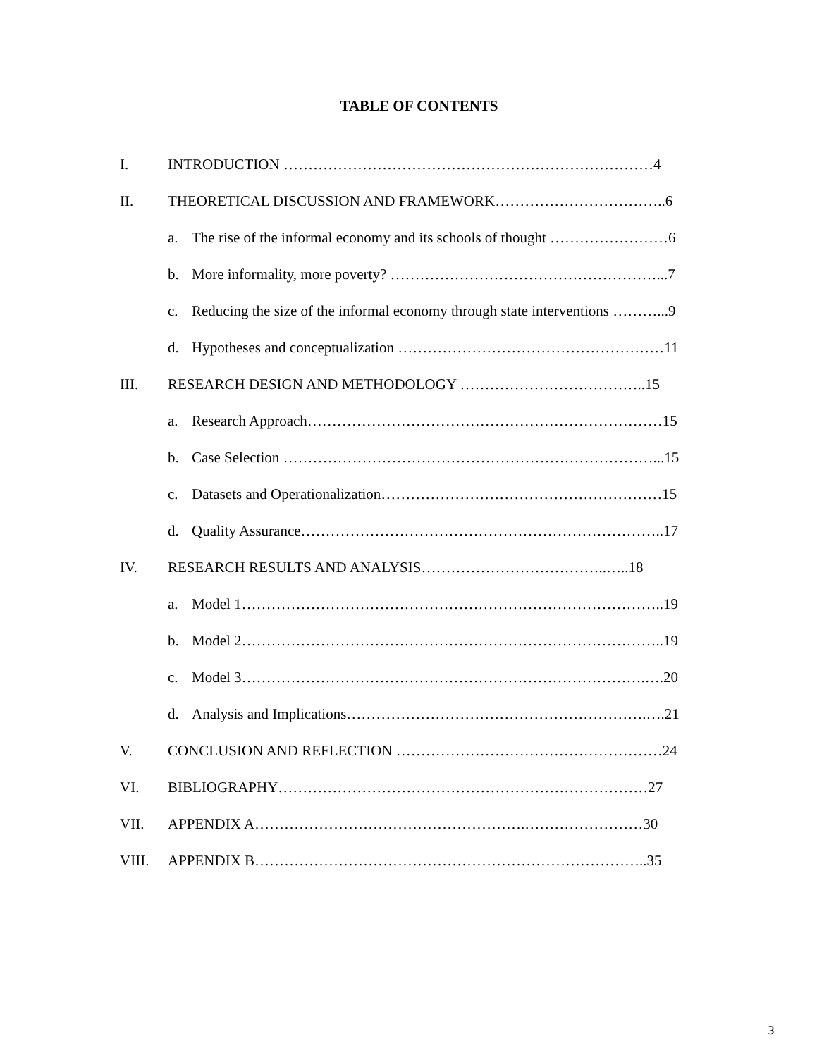TABLE OF CONTENTS
I. INTRODUCTION …………………………………………………………………4
II. THEORETICAL DISCUSSION AND FRAMEWORK……………………………..6
a. The rise of the informal economy and its schools of thought ……………………6
b. More informality, more poverty? ………………………………………………...7
c. Reducing the size of the informal economy through state interventions ………...9
d. Hypotheses and conceptualization ………………………………………………11
III. RESEARCH DESIGN AND METHODOLOGY ………………………………..15
a. Research Approach………………………………………………………………15
b. Case Selection …………………………………………………………………...15
c. Datasets and Operationalization…………………………………………………15
d. Quality Assurance………………………………………………………………..17
IV. RESEARCH RESULTS AND ANALYSIS………………………………..…..18
a. Model 1…………………………………………………………………………..19
b. Model 2…………………………………………………………………………..19
c. Model 3……………………………………………………………………….….20
d. Analysis and Implications…………………………………………………….….21
V. CONCLUSION AND REFLECTION ………………………………………………24
VI. BIBLIOGRAPHY…………………………………………………………………27
VII. APPENDIX A……………………………………………….……………………30
VIII. APPENDIX B……………………………………………………………………..35
3